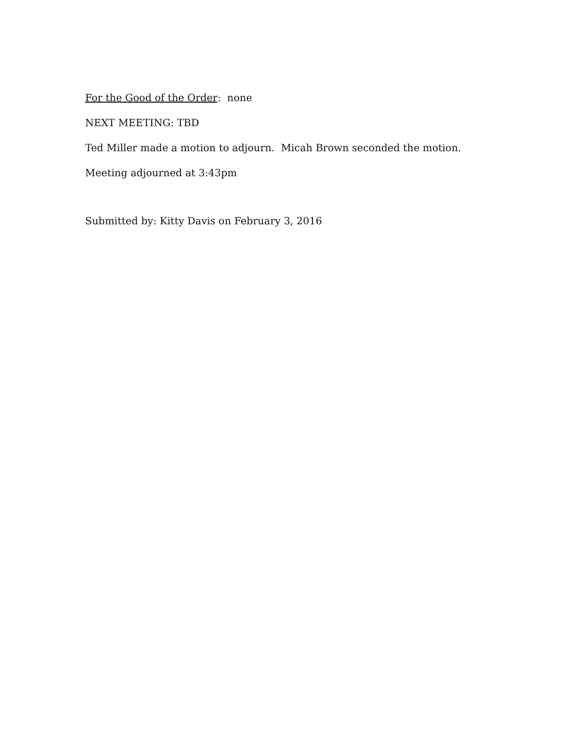For the Good of the Order: none
NEXT MEETING: TBD
Ted Miller made a motion to adjourn. Micah Brown seconded the motion.
Meeting adjourned at 3:43pm
Submitted by: Kitty Davis on February 3, 2016